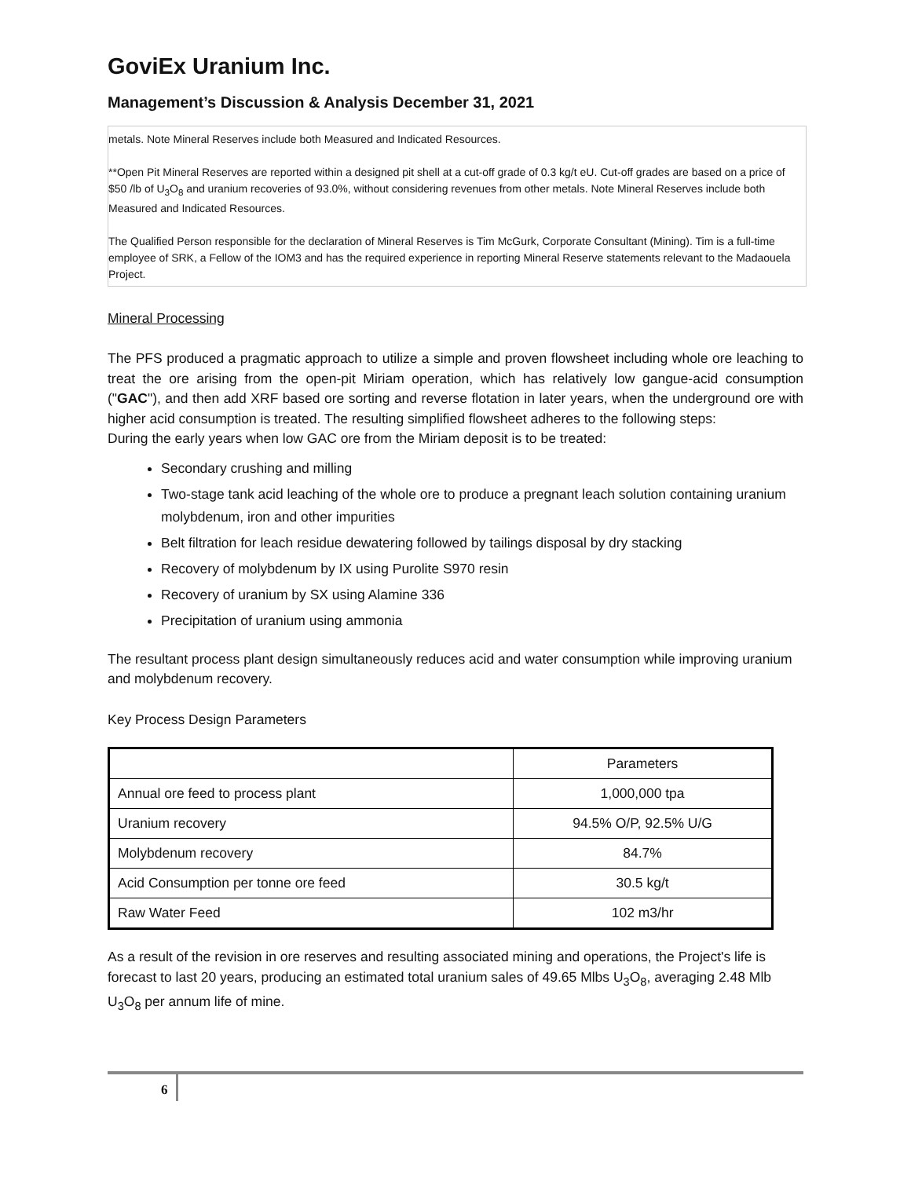GoviEx Uranium Inc.
Management’s Discussion & Analysis December 31, 2021
metals. Note Mineral Reserves include both Measured and Indicated Resources.
**Open Pit Mineral Reserves are reported within a designed pit shell at a cut-off grade of 0.3 kg/t eU. Cut-off grades are based on a price of $50 /lb of U<sub>3</sub>O<sub>8</sub> and uranium recoveries of 93.0%, without considering revenues from other metals. Note Mineral Reserves include both Measured and Indicated Resources.
The Qualified Person responsible for the declaration of Mineral Reserves is Tim McGurk, Corporate Consultant (Mining). Tim is a full-time employee of SRK, a Fellow of the IOM3 and has the required experience in reporting Mineral Reserve statements relevant to the Madaouela Project.
Mineral Processing
The PFS produced a pragmatic approach to utilize a simple and proven flowsheet including whole ore leaching to treat the ore arising from the open-pit Miriam operation, which has relatively low gangue-acid consumption ("GAC"), and then add XRF based ore sorting and reverse flotation in later years, when the underground ore with higher acid consumption is treated. The resulting simplified flowsheet adheres to the following steps:
During the early years when low GAC ore from the Miriam deposit is to be treated:
Secondary crushing and milling
Two-stage tank acid leaching of the whole ore to produce a pregnant leach solution containing uranium molybdenum, iron and other impurities
Belt filtration for leach residue dewatering followed by tailings disposal by dry stacking
Recovery of molybdenum by IX using Purolite S970 resin
Recovery of uranium by SX using Alamine 336
Precipitation of uranium using ammonia
The resultant process plant design simultaneously reduces acid and water consumption while improving uranium and molybdenum recovery.
Key Process Design Parameters
| | Parameters |
| Annual ore feed to process plant | 1,000,000 tpa |
| Uranium recovery | 94.5% O/P, 92.5% U/G |
| Molybdenum recovery | 84.7% |
| Acid Consumption per tonne ore feed | 30.5 kg/t |
| Raw Water Feed | 102 m3/hr |
As a result of the revision in ore reserves and resulting associated mining and operations, the Project's life is forecast to last 20 years, producing an estimated total uranium sales of 49.65 Mlbs U<sub>3</sub>O<sub>8</sub>, averaging 2.48 Mlb U<sub>3</sub>O<sub>8</sub> per annum life of mine.
6